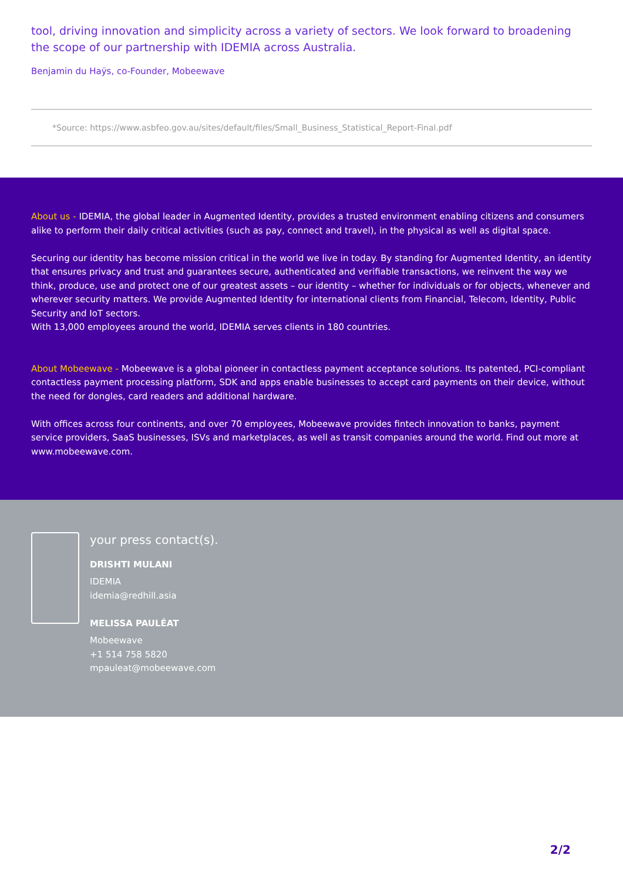tool, driving innovation and simplicity across a variety of sectors. We look forward to broadening the scope of our partnership with IDEMIA across Australia.
Benjamin du Haÿs, co-Founder, Mobeewave
*Source: https://www.asbfeo.gov.au/sites/default/files/Small_Business_Statistical_Report-Final.pdf
About us - IDEMIA, the global leader in Augmented Identity, provides a trusted environment enabling citizens and consumers alike to perform their daily critical activities (such as pay, connect and travel), in the physical as well as digital space.
Securing our identity has become mission critical in the world we live in today. By standing for Augmented Identity, an identity that ensures privacy and trust and guarantees secure, authenticated and verifiable transactions, we reinvent the way we think, produce, use and protect one of our greatest assets – our identity – whether for individuals or for objects, whenever and wherever security matters. We provide Augmented Identity for international clients from Financial, Telecom, Identity, Public Security and IoT sectors.
With 13,000 employees around the world, IDEMIA serves clients in 180 countries.
About Mobeewave - Mobeewave is a global pioneer in contactless payment acceptance solutions. Its patented, PCI-compliant contactless payment processing platform, SDK and apps enable businesses to accept card payments on their device, without the need for dongles, card readers and additional hardware.
With offices across four continents, and over 70 employees, Mobeewave provides fintech innovation to banks, payment service providers, SaaS businesses, ISVs and marketplaces, as well as transit companies around the world. Find out more at www.mobeewave.com.
your press contact(s).
DRISHTI MULANI
IDEMIA
idemia@redhill.asia
MELISSA PAULÉAT
Mobeewave
+1 514 758 5820
mpauleat@mobeewave.com
2/2